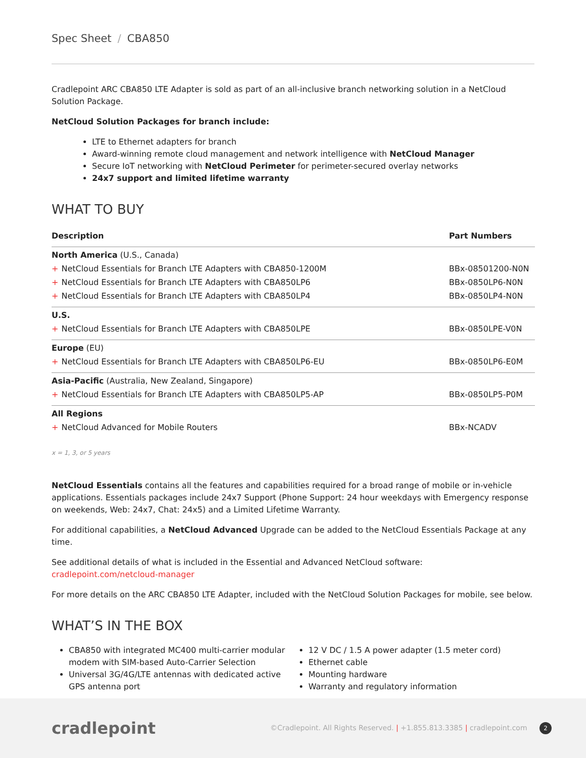Spec Sheet / CBA850
Cradlepoint ARC CBA850 LTE Adapter is sold as part of an all-inclusive branch networking solution in a NetCloud Solution Package.
NetCloud Solution Packages for branch include:
LTE to Ethernet adapters for branch
Award-winning remote cloud management and network intelligence with NetCloud Manager
Secure IoT networking with NetCloud Perimeter for perimeter-secured overlay networks
24x7 support and limited lifetime warranty
WHAT TO BUY
| Description | Part Numbers |
| --- | --- |
| North America (U.S., Canada) | |
| + NetCloud Essentials for Branch LTE Adapters with CBA850-1200M | BBx-08501200-N0N |
| + NetCloud Essentials for Branch LTE Adapters with CBA850LP6 | BBx-0850LP6-N0N |
| + NetCloud Essentials for Branch LTE Adapters with CBA850LP4 | BBx-0850LP4-N0N |
| U.S. | |
| + NetCloud Essentials for Branch LTE Adapters with CBA850LPE | BBx-0850LPE-V0N |
| Europe (EU) | |
| + NetCloud Essentials for Branch LTE Adapters with CBA850LP6-EU | BBx-0850LP6-E0M |
| Asia-Pacific (Australia, New Zealand, Singapore) | |
| + NetCloud Essentials for Branch LTE Adapters with CBA850LP5-AP | BBx-0850LP5-P0M |
| All Regions | |
| + NetCloud Advanced for Mobile Routers | BBx-NCADV |
x = 1, 3, or 5 years
NetCloud Essentials contains all the features and capabilities required for a broad range of mobile or in-vehicle applications. Essentials packages include 24x7 Support (Phone Support: 24 hour weekdays with Emergency response on weekends, Web: 24x7, Chat: 24x5) and a Limited Lifetime Warranty.
For additional capabilities, a NetCloud Advanced Upgrade can be added to the NetCloud Essentials Package at any time.
See additional details of what is included in the Essential and Advanced NetCloud software:
cradlepoint.com/netcloud-manager
For more details on the ARC CBA850 LTE Adapter, included with the NetCloud Solution Packages for mobile, see below.
WHAT’S IN THE BOX
CBA850 with integrated MC400 multi-carrier modular modem with SIM-based Auto-Carrier Selection
Universal 3G/4G/LTE antennas with dedicated active GPS antenna port
12 V DC / 1.5 A power adapter (1.5 meter cord)
Ethernet cable
Mounting hardware
Warranty and regulatory information
cradlepoint
©Cradlepoint. All Rights Reserved. | +1.855.813.3385 | cradlepoint.com 2